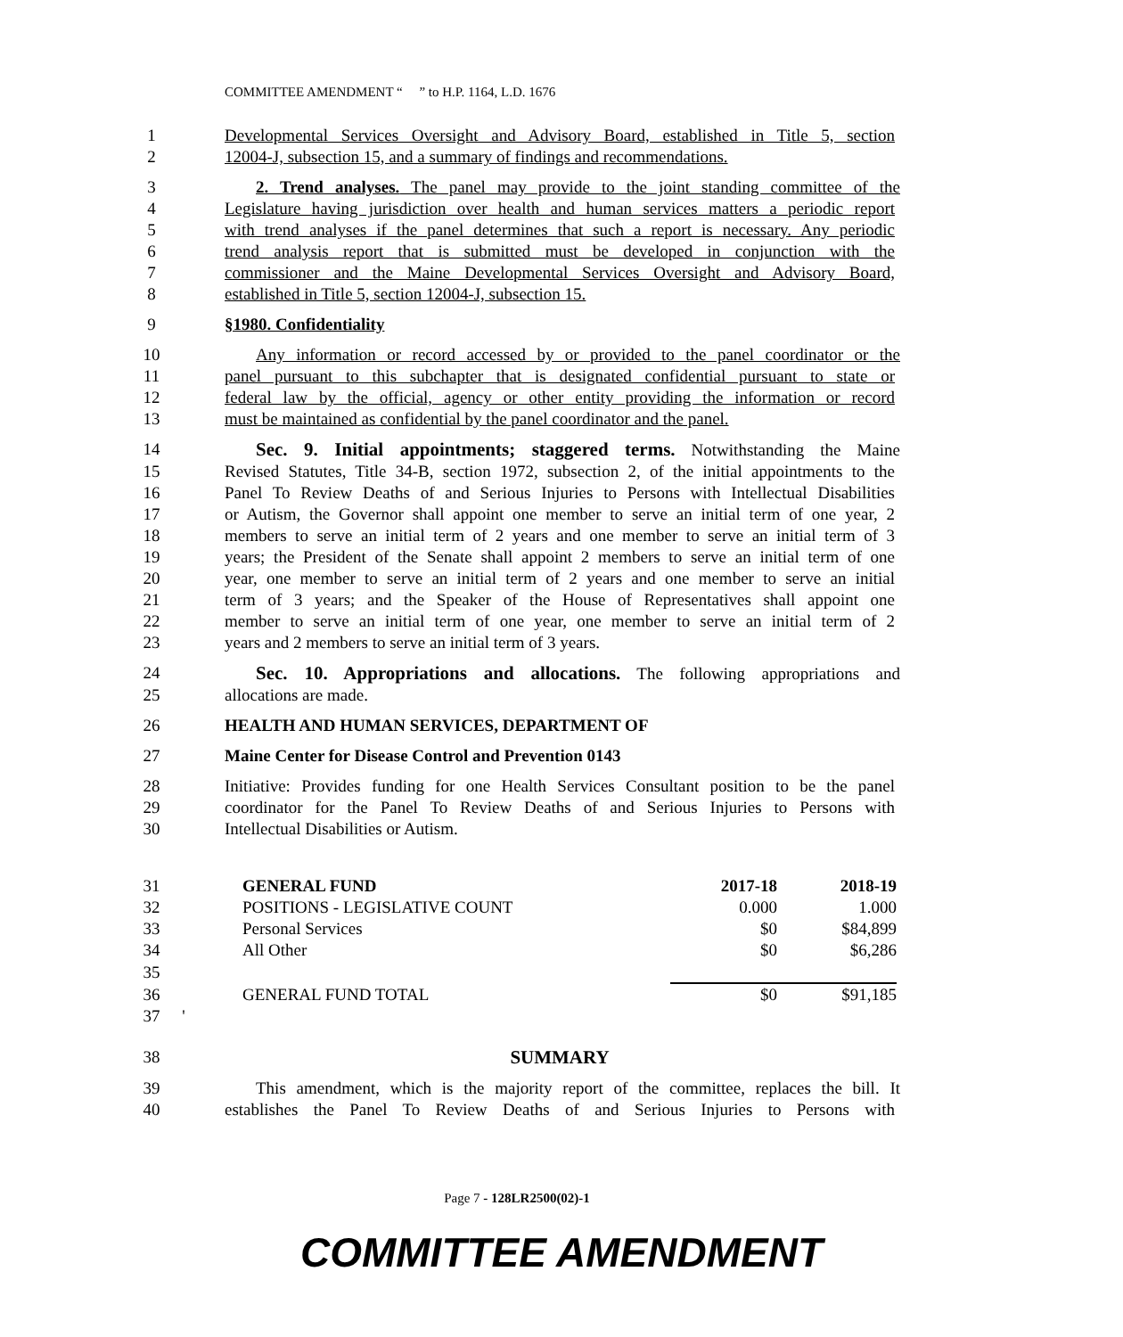COMMITTEE AMENDMENT “ ” to H.P. 1164, L.D. 1676
1 Developmental Services Oversight and Advisory Board, established in Title 5, section
2 12004-J, subsection 15, and a summary of findings and recommendations.
3 2. Trend analyses. The panel may provide to the joint standing committee of the
4 Legislature having jurisdiction over health and human services matters a periodic report
5 with trend analyses if the panel determines that such a report is necessary. Any periodic
6 trend analysis report that is submitted must be developed in conjunction with the
7 commissioner and the Maine Developmental Services Oversight and Advisory Board,
8 established in Title 5, section 12004-J, subsection 15.
9 §1980. Confidentiality
10 Any information or record accessed by or provided to the panel coordinator or the
11 panel pursuant to this subchapter that is designated confidential pursuant to state or
12 federal law by the official, agency or other entity providing the information or record
13 must be maintained as confidential by the panel coordinator and the panel.
14 Sec. 9. Initial appointments; staggered terms. Notwithstanding the Maine
15 Revised Statutes, Title 34-B, section 1972, subsection 2, of the initial appointments to the
16 Panel To Review Deaths of and Serious Injuries to Persons with Intellectual Disabilities
17 or Autism, the Governor shall appoint one member to serve an initial term of one year, 2
18 members to serve an initial term of 2 years and one member to serve an initial term of 3
19 years; the President of the Senate shall appoint 2 members to serve an initial term of one
20 year, one member to serve an initial term of 2 years and one member to serve an initial
21 term of 3 years; and the Speaker of the House of Representatives shall appoint one
22 member to serve an initial term of one year, one member to serve an initial term of 2
23 years and 2 members to serve an initial term of 3 years.
24 Sec. 10. Appropriations and allocations. The following appropriations and
25 allocations are made.
26 HEALTH AND HUMAN SERVICES, DEPARTMENT OF
27 Maine Center for Disease Control and Prevention 0143
28 Initiative: Provides funding for one Health Services Consultant position to be the panel
29 coordinator for the Panel To Review Deaths of and Serious Injuries to Persons with
30 Intellectual Disabilities or Autism.
| 31 | | GENERAL FUND | 2017-18 | 2018-19 |
| 32 | | POSITIONS - LEGISLATIVE COUNT | 0.000 | 1.000 |
| 33 | | Personal Services | $0 | $84,899 |
| 34 | | All Other | $0 | $6,286 |
| 35 | | | | |
| 36 | | GENERAL FUND TOTAL | $0 | $91,185 |
| 37 | ' | | | |
38 SUMMARY
39 This amendment, which is the majority report of the committee, replaces the bill. It
40 establishes the Panel To Review Deaths of and Serious Injuries to Persons with
Page 7 - 128LR2500(02)-1
COMMITTEE AMENDMENT